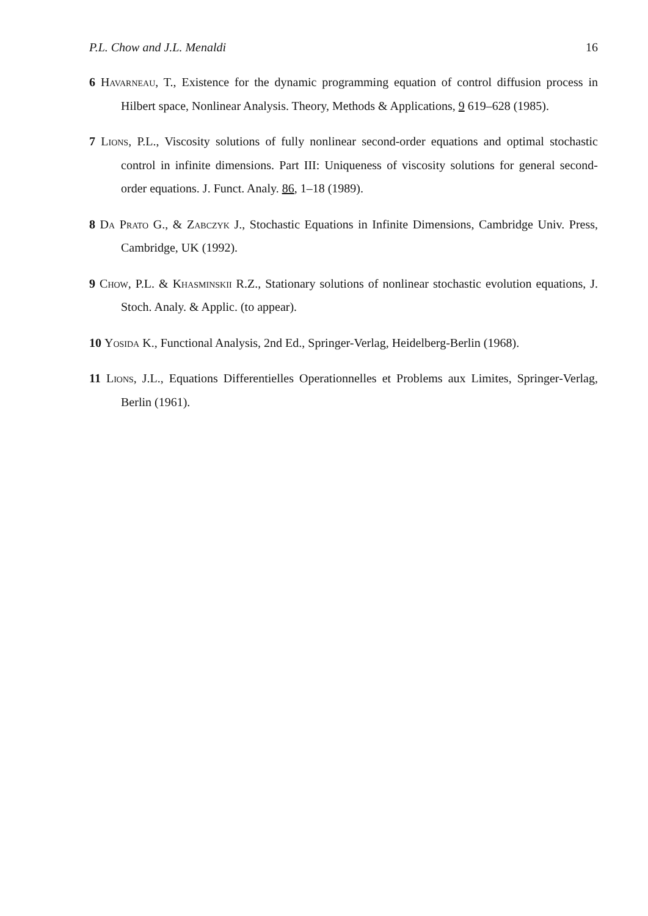P.L. Chow and J.L. Menaldi 16
6 Havarneau, T., Existence for the dynamic programming equation of control diffusion process in Hilbert space, Nonlinear Analysis. Theory, Methods & Applications, 9 619–628 (1985).
7 Lions, P.L., Viscosity solutions of fully nonlinear second-order equations and optimal stochastic control in infinite dimensions. Part III: Uniqueness of viscosity solutions for general second-order equations. J. Funct. Analy. 86, 1–18 (1989).
8 Da Prato G., & Zabczyk J., Stochastic Equations in Infinite Dimensions, Cambridge Univ. Press, Cambridge, UK (1992).
9 Chow, P.L. & Khasminskii R.Z., Stationary solutions of nonlinear stochastic evolution equations, J. Stoch. Analy. & Applic. (to appear).
10 Yosida K., Functional Analysis, 2nd Ed., Springer-Verlag, Heidelberg-Berlin (1968).
11 Lions, J.L., Equations Differentielles Operationnelles et Problems aux Limites, Springer-Verlag, Berlin (1961).